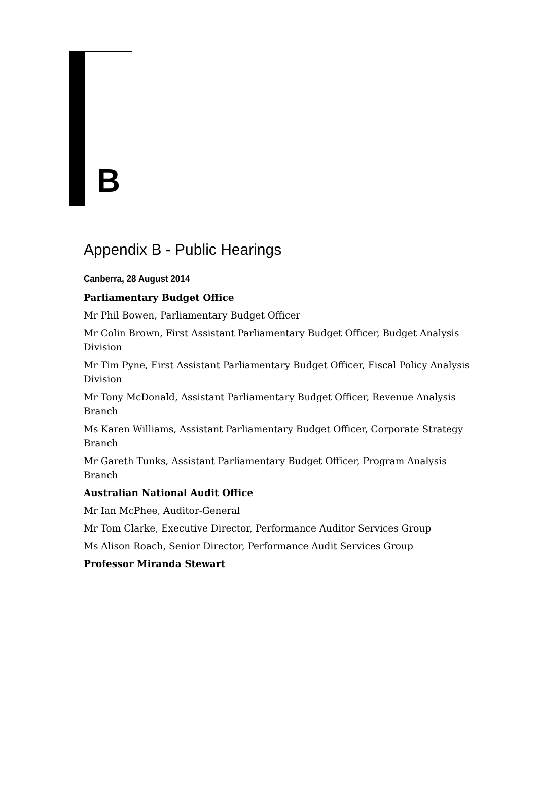B
Appendix B - Public Hearings
Canberra, 28 August 2014
Parliamentary Budget Office
Mr Phil Bowen, Parliamentary Budget Officer
Mr Colin Brown, First Assistant Parliamentary Budget Officer, Budget Analysis Division
Mr Tim Pyne, First Assistant Parliamentary Budget Officer, Fiscal Policy Analysis Division
Mr Tony McDonald, Assistant Parliamentary Budget Officer, Revenue Analysis Branch
Ms Karen Williams, Assistant Parliamentary Budget Officer, Corporate Strategy Branch
Mr Gareth Tunks, Assistant Parliamentary Budget Officer, Program Analysis Branch
Australian National Audit Office
Mr Ian McPhee, Auditor-General
Mr Tom Clarke, Executive Director, Performance Auditor Services Group
Ms Alison Roach, Senior Director, Performance Audit Services Group
Professor Miranda Stewart